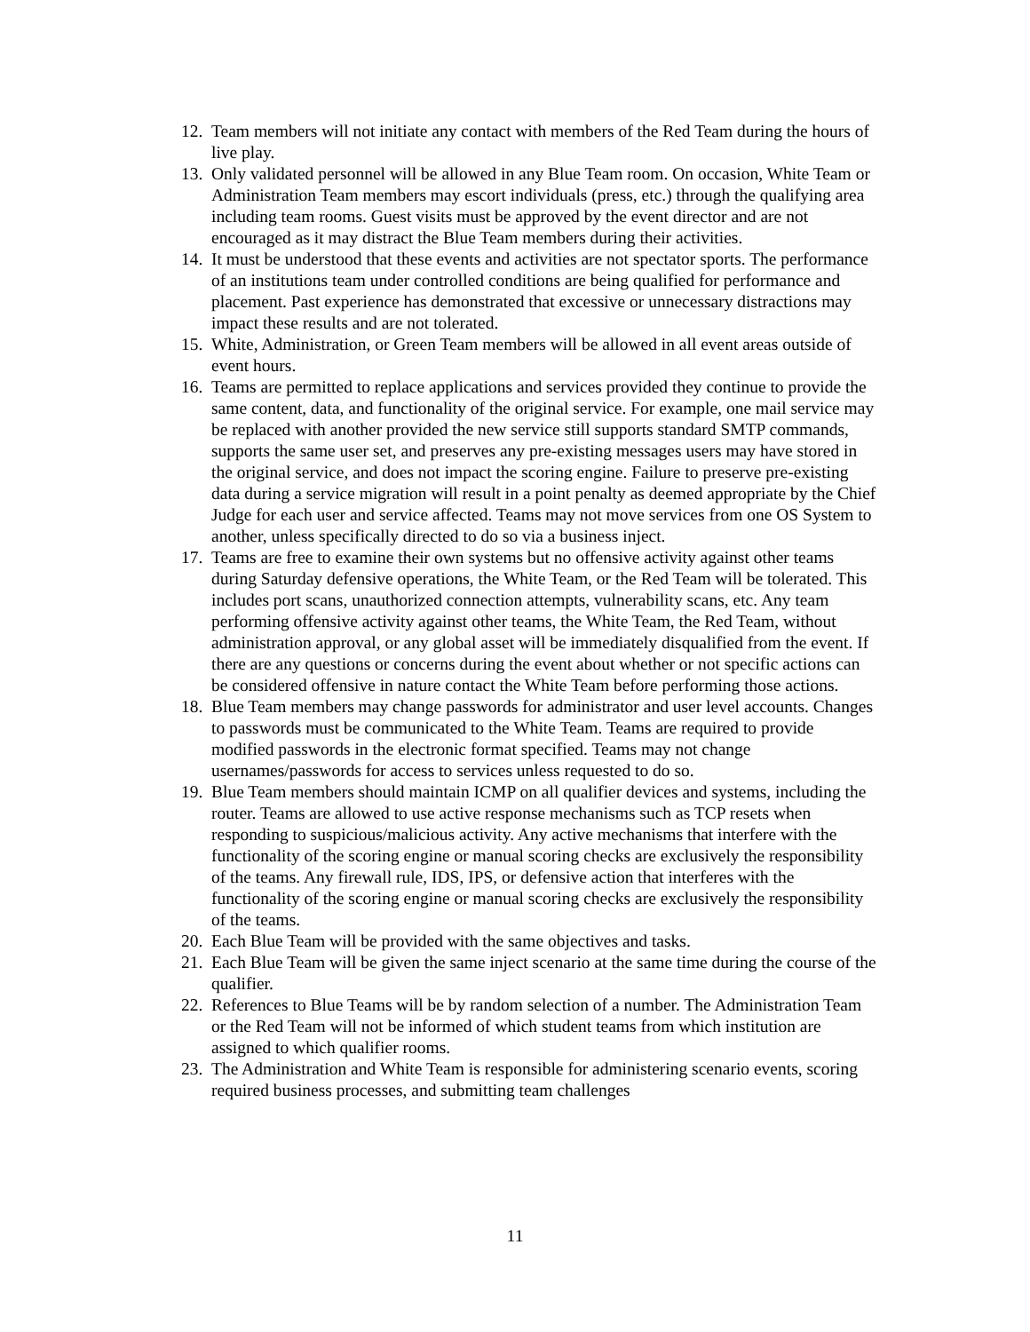12. Team members will not initiate any contact with members of the Red Team during the hours of live play.
13. Only validated personnel will be allowed in any Blue Team room. On occasion, White Team or Administration Team members may escort individuals (press, etc.) through the qualifying area including team rooms. Guest visits must be approved by the event director and are not encouraged as it may distract the Blue Team members during their activities.
14. It must be understood that these events and activities are not spectator sports. The performance of an institutions team under controlled conditions are being qualified for performance and placement. Past experience has demonstrated that excessive or unnecessary distractions may impact these results and are not tolerated.
15. White, Administration, or Green Team members will be allowed in all event areas outside of event hours.
16. Teams are permitted to replace applications and services provided they continue to provide the same content, data, and functionality of the original service. For example, one mail service may be replaced with another provided the new service still supports standard SMTP commands, supports the same user set, and preserves any pre-existing messages users may have stored in the original service, and does not impact the scoring engine. Failure to preserve pre-existing data during a service migration will result in a point penalty as deemed appropriate by the Chief Judge for each user and service affected. Teams may not move services from one OS System to another, unless specifically directed to do so via a business inject.
17. Teams are free to examine their own systems but no offensive activity against other teams during Saturday defensive operations, the White Team, or the Red Team will be tolerated. This includes port scans, unauthorized connection attempts, vulnerability scans, etc. Any team performing offensive activity against other teams, the White Team, the Red Team, without administration approval, or any global asset will be immediately disqualified from the event. If there are any questions or concerns during the event about whether or not specific actions can be considered offensive in nature contact the White Team before performing those actions.
18. Blue Team members may change passwords for administrator and user level accounts. Changes to passwords must be communicated to the White Team. Teams are required to provide modified passwords in the electronic format specified. Teams may not change usernames/passwords for access to services unless requested to do so.
19. Blue Team members should maintain ICMP on all qualifier devices and systems, including the router. Teams are allowed to use active response mechanisms such as TCP resets when responding to suspicious/malicious activity. Any active mechanisms that interfere with the functionality of the scoring engine or manual scoring checks are exclusively the responsibility of the teams. Any firewall rule, IDS, IPS, or defensive action that interferes with the functionality of the scoring engine or manual scoring checks are exclusively the responsibility of the teams.
20. Each Blue Team will be provided with the same objectives and tasks.
21. Each Blue Team will be given the same inject scenario at the same time during the course of the qualifier.
22. References to Blue Teams will be by random selection of a number. The Administration Team or the Red Team will not be informed of which student teams from which institution are assigned to which qualifier rooms.
23. The Administration and White Team is responsible for administering scenario events, scoring required business processes, and submitting team challenges
11